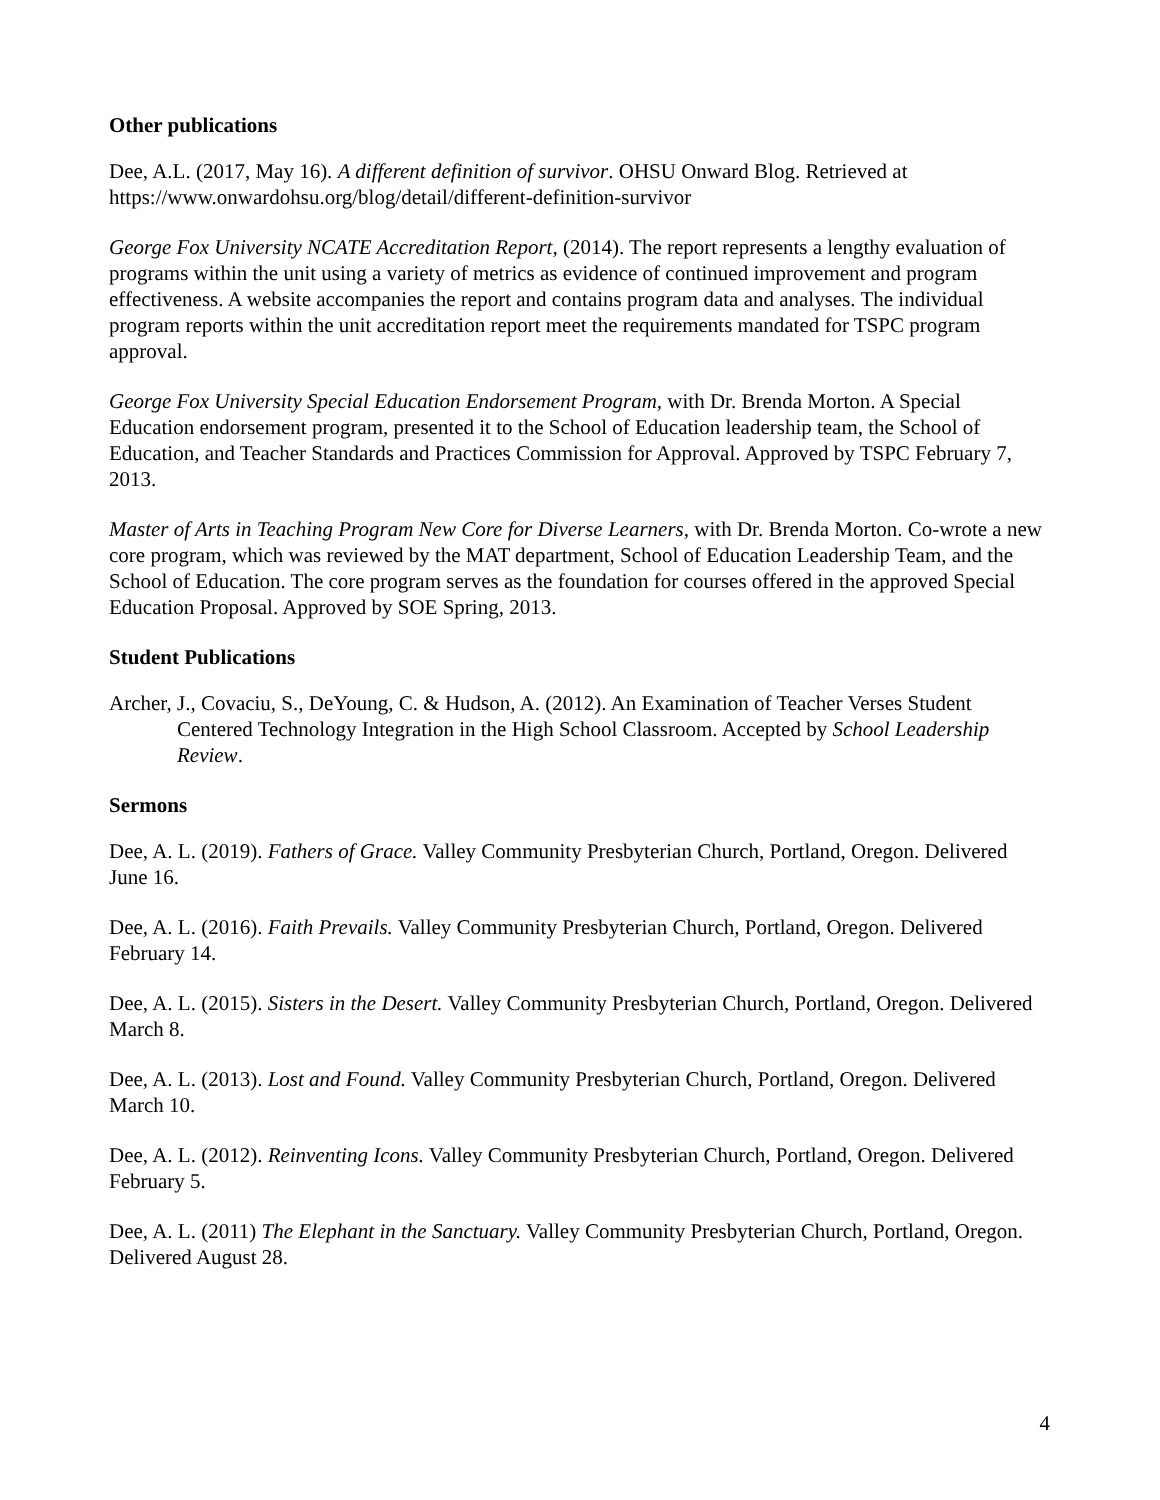Other publications
Dee, A.L. (2017, May 16). A different definition of survivor. OHSU Onward Blog. Retrieved at https://www.onwardohsu.org/blog/detail/different-definition-survivor
George Fox University NCATE Accreditation Report, (2014). The report represents a lengthy evaluation of programs within the unit using a variety of metrics as evidence of continued improvement and program effectiveness. A website accompanies the report and contains program data and analyses. The individual program reports within the unit accreditation report meet the requirements mandated for TSPC program approval.
George Fox University Special Education Endorsement Program, with Dr. Brenda Morton. A Special Education endorsement program, presented it to the School of Education leadership team, the School of Education, and Teacher Standards and Practices Commission for Approval. Approved by TSPC February 7, 2013.
Master of Arts in Teaching Program New Core for Diverse Learners, with Dr. Brenda Morton. Co-wrote a new core program, which was reviewed by the MAT department, School of Education Leadership Team, and the School of Education. The core program serves as the foundation for courses offered in the approved Special Education Proposal. Approved by SOE Spring, 2013.
Student Publications
Archer, J., Covaciu, S., DeYoung, C. & Hudson, A. (2012). An Examination of Teacher Verses Student Centered Technology Integration in the High School Classroom. Accepted by School Leadership Review.
Sermons
Dee, A. L. (2019). Fathers of Grace. Valley Community Presbyterian Church, Portland, Oregon. Delivered June 16.
Dee, A. L. (2016). Faith Prevails. Valley Community Presbyterian Church, Portland, Oregon. Delivered February 14.
Dee, A. L. (2015). Sisters in the Desert. Valley Community Presbyterian Church, Portland, Oregon. Delivered March 8.
Dee, A. L. (2013). Lost and Found. Valley Community Presbyterian Church, Portland, Oregon. Delivered March 10.
Dee, A. L. (2012). Reinventing Icons. Valley Community Presbyterian Church, Portland, Oregon. Delivered February 5.
Dee, A. L. (2011) The Elephant in the Sanctuary. Valley Community Presbyterian Church, Portland, Oregon. Delivered August 28.
4